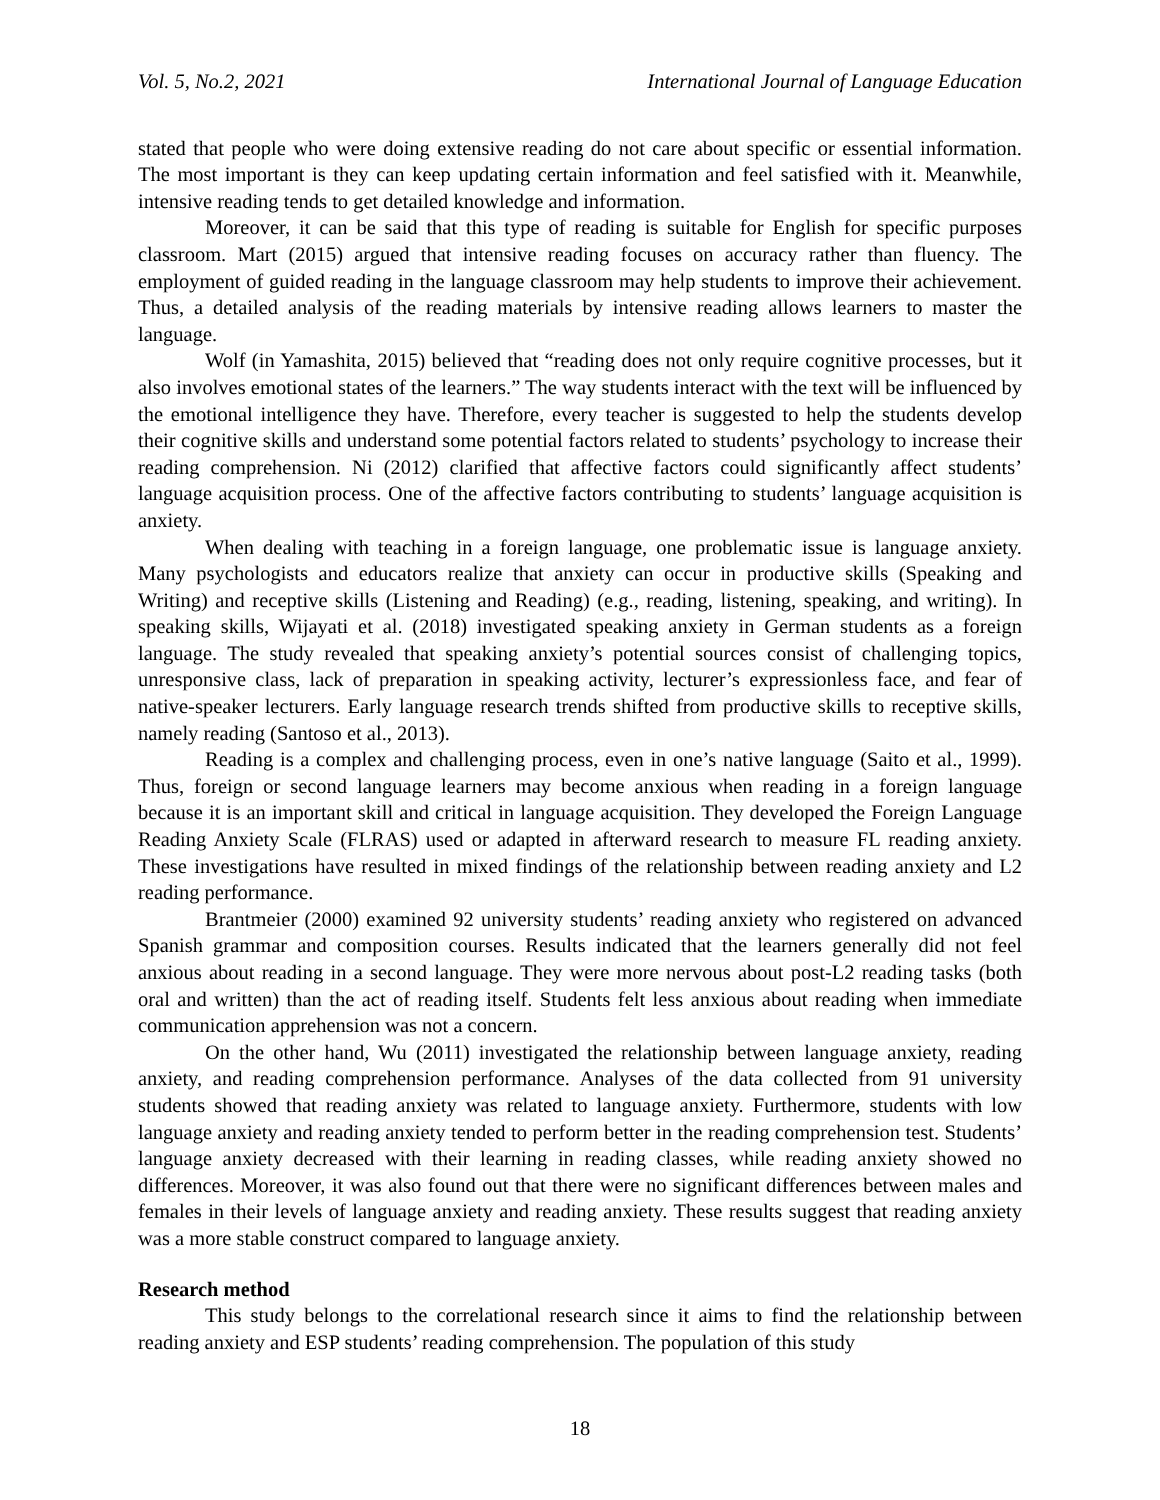Vol. 5, No.2, 2021 International Journal of Language Education
stated that people who were doing extensive reading do not care about specific or essential information. The most important is they can keep updating certain information and feel satisfied with it. Meanwhile, intensive reading tends to get detailed knowledge and information.
Moreover, it can be said that this type of reading is suitable for English for specific purposes classroom. Mart (2015) argued that intensive reading focuses on accuracy rather than fluency. The employment of guided reading in the language classroom may help students to improve their achievement. Thus, a detailed analysis of the reading materials by intensive reading allows learners to master the language.
Wolf (in Yamashita, 2015) believed that “reading does not only require cognitive processes, but it also involves emotional states of the learners.” The way students interact with the text will be influenced by the emotional intelligence they have. Therefore, every teacher is suggested to help the students develop their cognitive skills and understand some potential factors related to students’ psychology to increase their reading comprehension. Ni (2012) clarified that affective factors could significantly affect students’ language acquisition process. One of the affective factors contributing to students’ language acquisition is anxiety.
When dealing with teaching in a foreign language, one problematic issue is language anxiety. Many psychologists and educators realize that anxiety can occur in productive skills (Speaking and Writing) and receptive skills (Listening and Reading) (e.g., reading, listening, speaking, and writing). In speaking skills, Wijayati et al. (2018) investigated speaking anxiety in German students as a foreign language. The study revealed that speaking anxiety’s potential sources consist of challenging topics, unresponsive class, lack of preparation in speaking activity, lecturer’s expressionless face, and fear of native-speaker lecturers. Early language research trends shifted from productive skills to receptive skills, namely reading (Santoso et al., 2013).
Reading is a complex and challenging process, even in one’s native language (Saito et al., 1999). Thus, foreign or second language learners may become anxious when reading in a foreign language because it is an important skill and critical in language acquisition. They developed the Foreign Language Reading Anxiety Scale (FLRAS) used or adapted in afterward research to measure FL reading anxiety. These investigations have resulted in mixed findings of the relationship between reading anxiety and L2 reading performance.
Brantmeier (2000) examined 92 university students’ reading anxiety who registered on advanced Spanish grammar and composition courses. Results indicated that the learners generally did not feel anxious about reading in a second language. They were more nervous about post-L2 reading tasks (both oral and written) than the act of reading itself. Students felt less anxious about reading when immediate communication apprehension was not a concern.
On the other hand, Wu (2011) investigated the relationship between language anxiety, reading anxiety, and reading comprehension performance. Analyses of the data collected from 91 university students showed that reading anxiety was related to language anxiety. Furthermore, students with low language anxiety and reading anxiety tended to perform better in the reading comprehension test. Students’ language anxiety decreased with their learning in reading classes, while reading anxiety showed no differences. Moreover, it was also found out that there were no significant differences between males and females in their levels of language anxiety and reading anxiety. These results suggest that reading anxiety was a more stable construct compared to language anxiety.
Research method
This study belongs to the correlational research since it aims to find the relationship between reading anxiety and ESP students’ reading comprehension. The population of this study
18